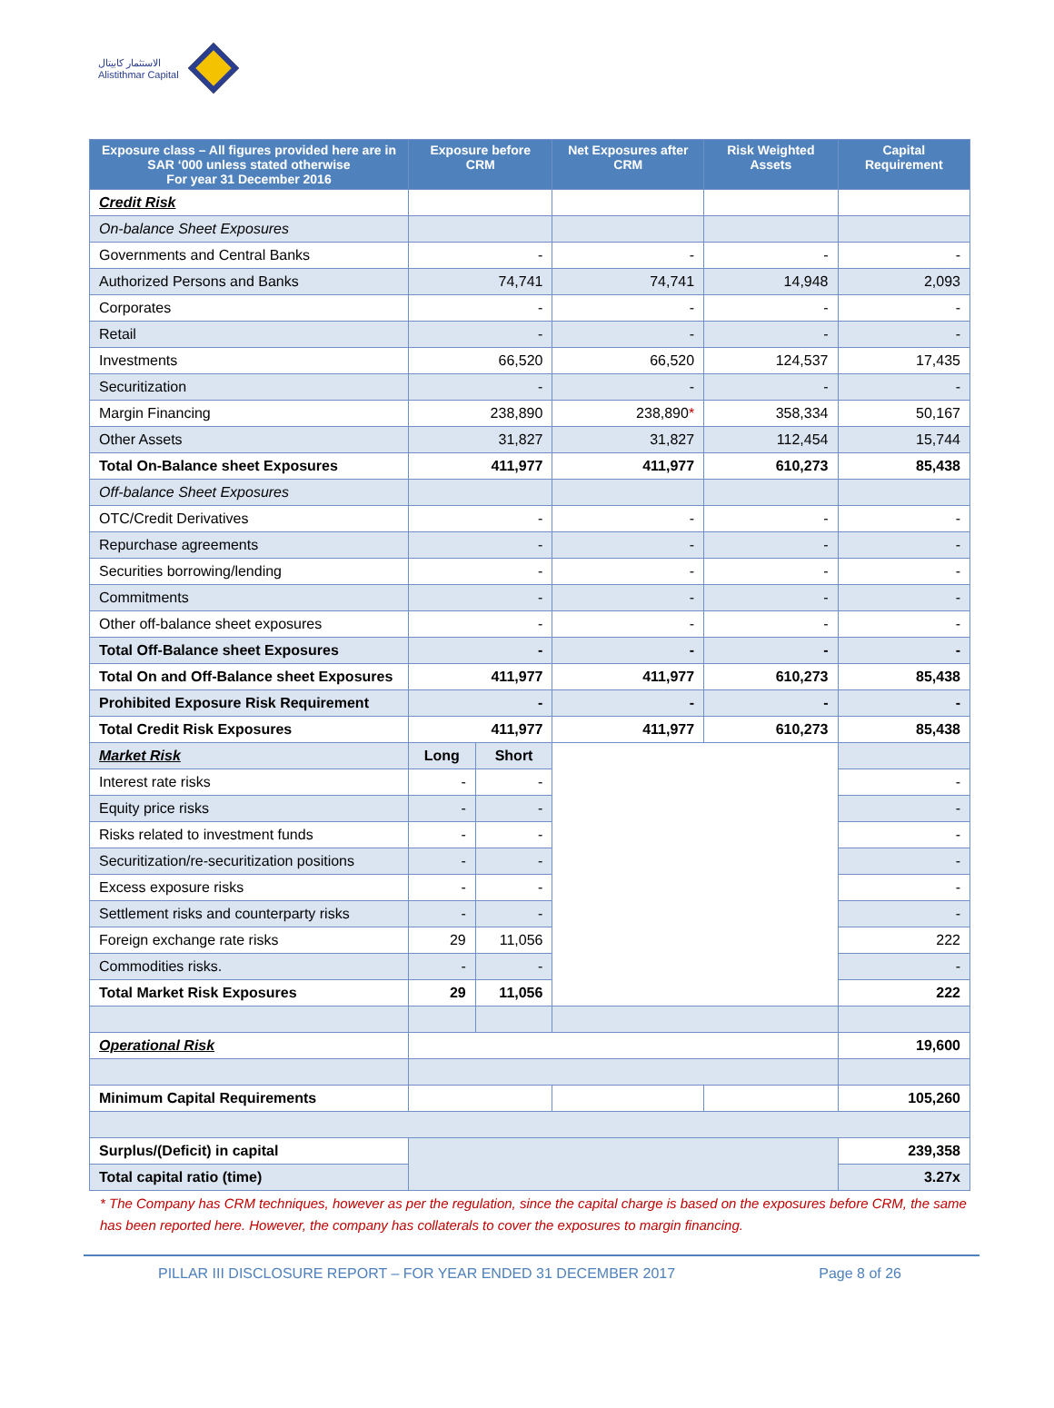الاستثمار كابيتال
Alistithmar Capital
| Exposure class – All figures provided here are in SAR ‘000 unless stated otherwise For year 31 December 2016 | Exposure before CRM | | Net Exposures after CRM | Risk Weighted Assets | Capital Requirement |
| --- | --- | --- | --- | --- | --- |
| Credit Risk | | | | | |
| On-balance Sheet Exposures | | | | | |
| Governments and Central Banks | - | | - | - | - |
| Authorized Persons and Banks | 74,741 | | 74,741 | 14,948 | 2,093 |
| Corporates | - | | - | - | - |
| Retail | - | | - | - | - |
| Investments | 66,520 | | 66,520 | 124,537 | 17,435 |
| Securitization | - | | - | - | - |
| Margin Financing | 238,890 | | 238,890 * | 358,334 | 50,167 |
| Other Assets | 31,827 | | 31,827 | 112,454 | 15,744 |
| Total On-Balance sheet Exposures | 411,977 | | 411,977 | 610,273 | 85,438 |
| Off-balance Sheet Exposures | | | | | |
| OTC/Credit Derivatives | - | | - | - | - |
| Repurchase agreements | - | | - | - | - |
| Securities borrowing/lending | - | | - | - | - |
| Commitments | - | | - | - | - |
| Other off-balance sheet exposures | - | | - | - | - |
| Total Off-Balance sheet Exposures | - | | - | - | - |
| Total On and Off-Balance sheet Exposures | 411,977 | | 411,977 | 610,273 | 85,438 |
| Prohibited Exposure Risk Requirement | - | | - | - | - |
| Total Credit Risk Exposures | 411,977 | | 411,977 | 610,273 | 85,438 |
| Market Risk | Long | Short | | | |
| Interest rate risks | - | - | | | - |
| Equity price risks | - | - | | | - |
| Risks related to investment funds | - | - | | | - |
| Securitization/re-securitization positions | - | - | | | - |
| Excess exposure risks | - | - | | | - |
| Settlement risks and counterparty risks | - | - | | | - |
| Foreign exchange rate risks | 29 | 11,056 | | | 222 |
| Commodities risks. | - | - | | | - |
| Total Market Risk Exposures | 29 | 11,056 | | | 222 |
| Operational Risk | | | | | 19,600 |
| Minimum Capital Requirements | | | | | 105,260 |
| Surplus/(Deficit) in capital | | | | | 239,358 |
| Total capital ratio (time) | | | | | 3.27x |
* The Company has CRM techniques, however as per the regulation, since the capital charge is based on the exposures before CRM, the same has been reported here. However, the company has collaterals to cover the exposures to margin financing.
PILLAR III DISCLOSURE REPORT – FOR YEAR ENDED 31 DECEMBER 2017 Page 8 of 26